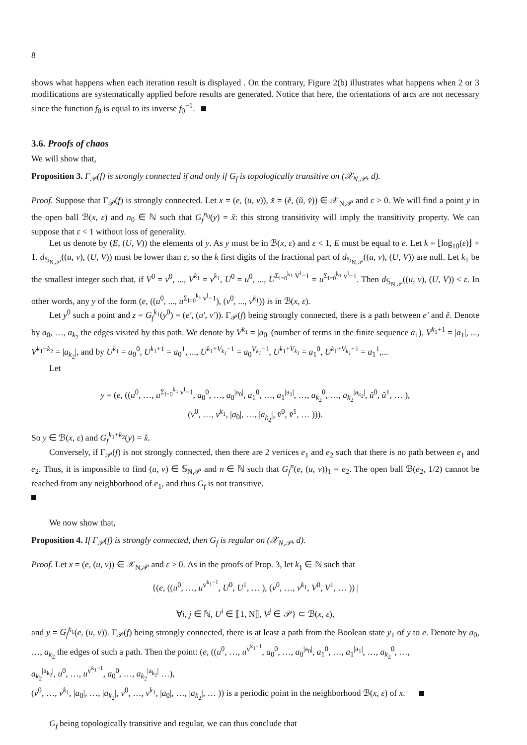8
shows what happens when each iteration result is displayed . On the contrary, Figure 2(b) illustrates what happens when 2 or 3 modifications are systematically applied before results are generated. Notice that here, the orientations of arcs are not necessary since the function f<sub>0</sub> is equal to its inverse f<sub>0</sub><sup>−1</sup>.
3.6. Proofs of chaos
We will show that,
Proposition 3. Γ<sub>𝒫</sub>(f) is strongly connected if and only if G<sub>f</sub> is topologically transitive on (𝒳<sub>N,𝒫</sub>, d).
Proof. Suppose that Γ<sub>𝒫</sub>(f) is strongly connected. Let x = (e, (u, v)), x̌ = (ě, (ǔ, v̌)) ∈ 𝒳<sub>N,𝒫</sub> and ε > 0. We will find a point y in the open ball ℬ(x, ε) and n<sub>0</sub> ∈ ℕ such that G<sub>f</sub><sup>n<sub>0</sub></sup>(y) = x̌: this strong transitivity will imply the transitivity property. We can suppose that ε < 1 without loss of generality.
Let us denote by (E, (U, V)) the elements of y. As y must be in ℬ(x, ε) and ε < 1, E must be equal to e. Let k = ⌊log<sub>10</sub>(ε)⌋ + 1. d<sub>𝕊<sub>N,𝒫</sub></sub>((u, v), (U, V)) must be lower than ε, so the k first digits of the fractional part of d<sub>𝕊<sub>N,𝒫</sub></sub>((u, v), (U, V)) are null. Let k<sub>1</sub> be the smallest integer such that, if V<sup>0</sup> = v<sup>0</sup>, ..., V<sup>k<sub>1</sub></sup> = v<sup>k<sub>1</sub></sup>, U<sup>0</sup> = u<sup>0</sup>, ..., U<sup>Σ<sub>l=0</sub><sup>k<sub>1</sub></sup> V<sup>l</sup>−1</sup> = u<sup>Σ<sub>l=0</sub><sup>k<sub>1</sub></sup> v<sup>l</sup>−1</sup>. Then d<sub>𝕊<sub>N,𝒫</sub></sub>((u, v), (U, V)) < ε. In other words, any y of the form (e, ((u<sup>0</sup>, ..., u<sup>Σ<sub>l=0</sub><sup>k<sub>1</sub></sup> v<sup>l</sup>−1</sup>), (v<sup>0</sup>, ..., v<sup>k<sub>1</sub></sup>)) is in ℬ(x, ε).
Let y<sup>0</sup> such a point and z = G<sub>f</sub><sup>k<sub>1</sub></sup>(y<sup>0</sup>) = (e′, (u′, v′)). Γ<sub>𝒫</sub>(f) being strongly connected, there is a path between e′ and ě. Denote by a<sub>0</sub>, …, a<sub>k<sub>2</sub></sub> the edges visited by this path. We denote by V<sup>k<sub>1</sub></sup> = |a<sub>0</sub>| (number of terms in the finite sequence a<sub>1</sub>), V<sup>k<sub>1</sub>+1</sup> = |a<sub>1</sub>|, ..., V<sup>k<sub>1</sub>+k<sub>2</sub></sup> = |a<sub>k<sub>2</sub></sub>|, and by U<sup>k<sub>1</sub></sup> = a<sub>0</sub><sup>0</sup>, U<sup>k<sub>1</sub>+1</sup> = a<sub>0</sub><sup>1</sup>, ..., U<sup>k<sub>1</sub>+V<sub>k<sub>1</sub></sub>−1</sup> = a<sub>0</sub><sup>V<sub>k<sub>1</sub></sub>−1</sup>, U<sup>k<sub>1</sub>+V<sub>k<sub>1</sub></sub></sup> = a<sub>1</sub><sup>0</sup>, U<sup>k<sub>1</sub>+V<sub>k<sub>1</sub></sub>+1</sup> = a<sub>1</sub><sup>1</sup>,...
Let
y = (e, ((u<sup>0</sup>, …, u<sup>Σ<sub>l=0</sub><sup>k<sub>1</sub></sup> v<sup>l</sup>−1</sup>, a<sub>0</sub><sup>0</sup>, …, a<sub>0</sub><sup>|a<sub>0</sub>|</sup>, a<sub>1</sub><sup>0</sup>, …, a<sub>1</sub><sup>|a<sub>1</sub>|</sup>, …, a<sub>k<sub>2</sub></sub><sup>0</sup>, …, a<sub>k<sub>2</sub></sub><sup>|a<sub>k<sub>2</sub></sub>|</sup>, ǔ<sup>0</sup>, ǔ<sup>1</sup>, … ),
(v<sup>0</sup>, …, v<sup>k<sub>1</sub></sup>, |a<sub>0</sub>|, …, |a<sub>k<sub>2</sub></sub>|, v̌<sup>0</sup>, v̌<sup>1</sup>, … ))).
So y ∈ ℬ(x, ε) and G<sub>f</sub><sup>k<sub>1</sub>+k<sub>2</sub></sup>(y) = x̌.
Conversely, if Γ<sub>𝒫</sub>(f) is not strongly connected, then there are 2 vertices e<sub>1</sub> and e<sub>2</sub> such that there is no path between e<sub>1</sub> and e<sub>2</sub>. Thus, it is impossible to find (u, v) ∈ 𝕊<sub>N,𝒫</sub> and n ∈ ℕ such that G<sub>f</sub><sup>n</sup>(e, (u, v))<sub>1</sub> = e<sub>2</sub>. The open ball ℬ(e<sub>2</sub>, 1/2) cannot be reached from any neighborhood of e<sub>1</sub>, and thus G<sub>f</sub> is not transitive.
We now show that,
Proposition 4. If Γ<sub>𝒫</sub>(f) is strongly connected, then G<sub>f</sub> is regular on (𝒳<sub>N,𝒫</sub>, d).
Proof. Let x = (e, (u, v)) ∈ 𝒳<sub>N,𝒫</sub> and ε > 0. As in the proofs of Prop. 3, let k<sub>1</sub> ∈ ℕ such that
{(e, ((u<sup>0</sup>, …, u<sup>v<sup>k<sub>1</sub>−1</sup></sup>, U<sup>0</sup>, U<sup>1</sup>, … ), (v<sup>0</sup>, …, v<sup>k<sub>1</sub></sup>, V<sup>0</sup>, V<sup>1</sup>, … )) |
∀i, j ∈ ℕ, U<sup>i</sup> ∈ ⟦1, N⟧, V<sup>j</sup> ∈ 𝒫} ⊂ ℬ(x, ε),
and y = G<sub>f</sub><sup>k<sub>1</sub></sup>(e, (u, v)). Γ<sub>𝒫</sub>(f) being strongly connected, there is at least a path from the Boolean state y<sub>1</sub> of y to e. Denote by a<sub>0</sub>, …, a<sub>k<sub>2</sub></sub> the edges of such a path. Then the point: (e, ((u<sup>0</sup>, …, u<sup>v<sup>k<sub>1</sub>−1</sup></sup>, a<sub>0</sub><sup>0</sup>, …, a<sub>0</sub><sup>|a<sub>0</sub>|</sup>, a<sub>1</sub><sup>0</sup>, …, a<sub>1</sub><sup>|a<sub>1</sub>|</sup>, …, a<sub>k<sub>2</sub></sub><sup>0</sup>, …,
a<sub>k<sub>2</sub></sub><sup>|a<sub>k<sub>2</sub></sub>|</sup>, u<sup>0</sup>, …, u<sup>v<sup>k<sub>1</sub>−1</sup></sup>, a<sub>0</sub><sup>0</sup>, …, a<sub>k<sub>2</sub></sub><sup>|a<sub>k<sub>2</sub></sub>|</sup> …),
(v<sup>0</sup>, …, v<sup>k<sub>1</sub></sup>, |a<sub>0</sub>|, …, |a<sub>k<sub>2</sub></sub>|, v<sup>0</sup>, …, v<sup>k<sub>1</sub></sup>, |a<sub>0</sub>|, …, |a<sub>k<sub>2</sub></sub>|, … )) is a periodic point in the neighborhood ℬ(x, ε) of x.
G<sub>f</sub> being topologically transitive and regular, we can thus conclude that